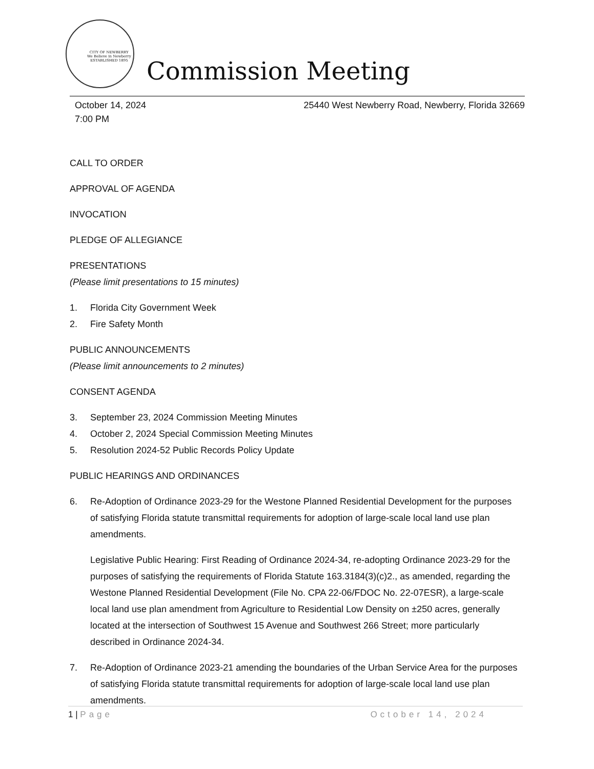CITY OF NEWBERRY
We Believe in Newberry
ESTABLISHED 1895
Commission Meeting
October 14, 2024
7:00 PM
25440 West Newberry Road, Newberry, Florida 32669
CALL TO ORDER
APPROVAL OF AGENDA
INVOCATION
PLEDGE OF ALLEGIANCE
PRESENTATIONS
(Please limit presentations to 15 minutes)
1. Florida City Government Week
2. Fire Safety Month
PUBLIC ANNOUNCEMENTS
(Please limit announcements to 2 minutes)
CONSENT AGENDA
3. September 23, 2024 Commission Meeting Minutes
4. October 2, 2024 Special Commission Meeting Minutes
5. Resolution 2024-52 Public Records Policy Update
PUBLIC HEARINGS AND ORDINANCES
6. Re-Adoption of Ordinance 2023-29 for the Westone Planned Residential Development for the purposes of satisfying Florida statute transmittal requirements for adoption of large-scale local land use plan amendments.
Legislative Public Hearing: First Reading of Ordinance 2024-34, re-adopting Ordinance 2023-29 for the purposes of satisfying the requirements of Florida Statute 163.3184(3)(c)2., as amended, regarding the Westone Planned Residential Development (File No. CPA 22-06/FDOC No. 22-07ESR), a large-scale local land use plan amendment from Agriculture to Residential Low Density on ±250 acres, generally located at the intersection of Southwest 15 Avenue and Southwest 266 Street; more particularly described in Ordinance 2024-34.
7. Re-Adoption of Ordinance 2023-21 amending the boundaries of the Urban Service Area for the purposes of satisfying Florida statute transmittal requirements for adoption of large-scale local land use plan amendments.
1 | Page October 14, 2024